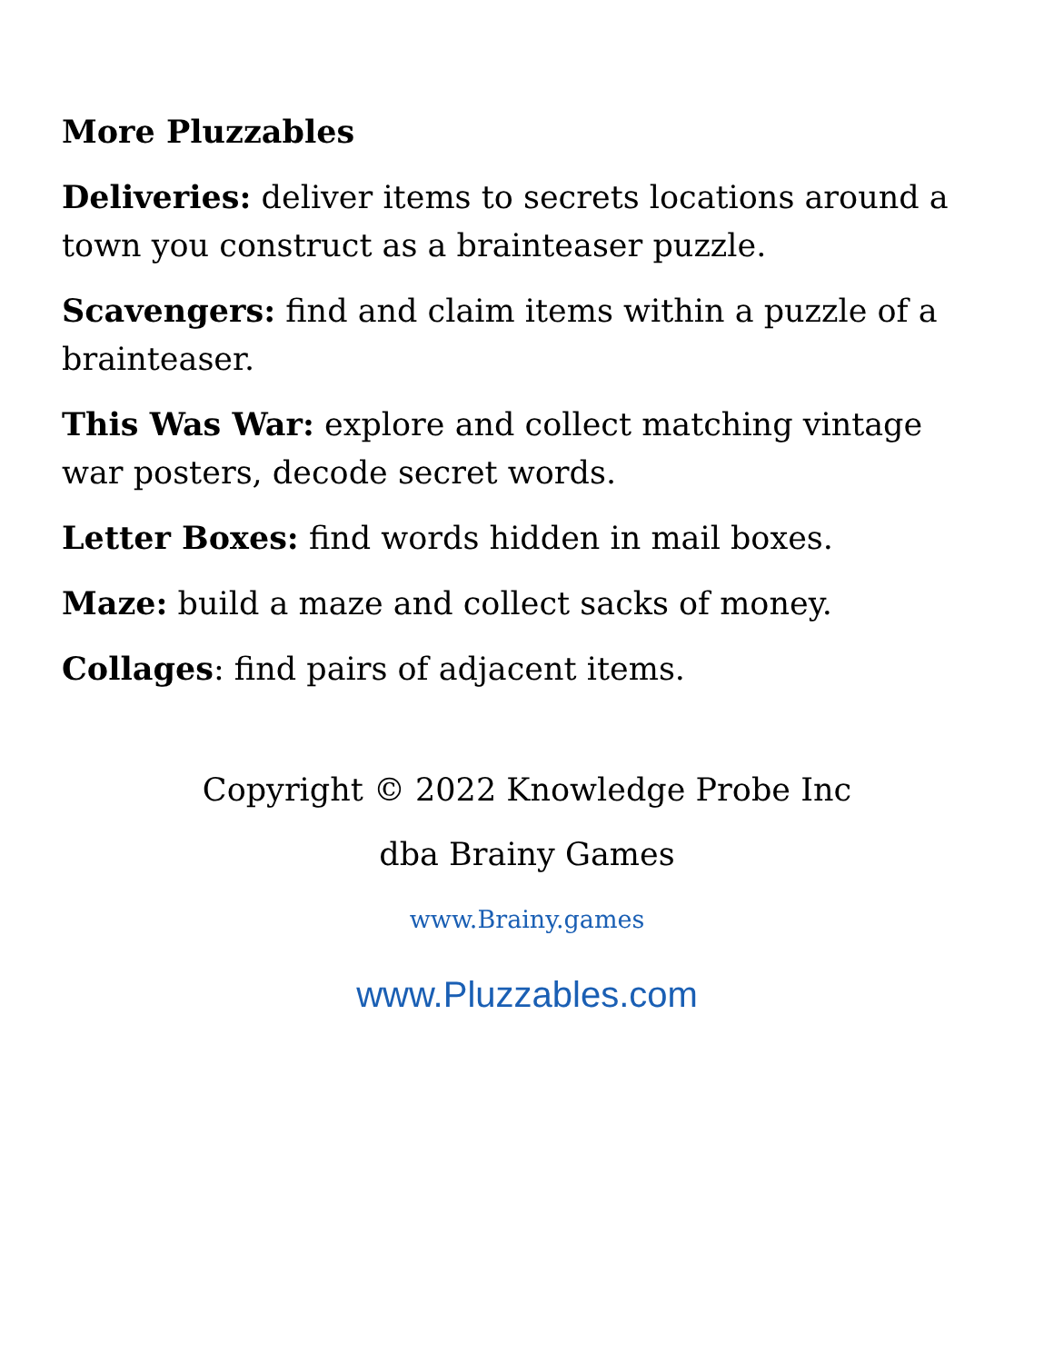More Pluzzables
Deliveries: deliver items to secrets locations around a town you construct as a brainteaser puzzle.
Scavengers: find and claim items within a puzzle of a brainteaser.
This Was War: explore and collect matching vintage war posters, decode secret words.
Letter Boxes: find words hidden in mail boxes.
Maze: build a maze and collect sacks of money.
Collages: find pairs of adjacent items.
Copyright © 2022 Knowledge Probe Inc
dba Brainy Games
www.Brainy.games
www.Pluzzables.com